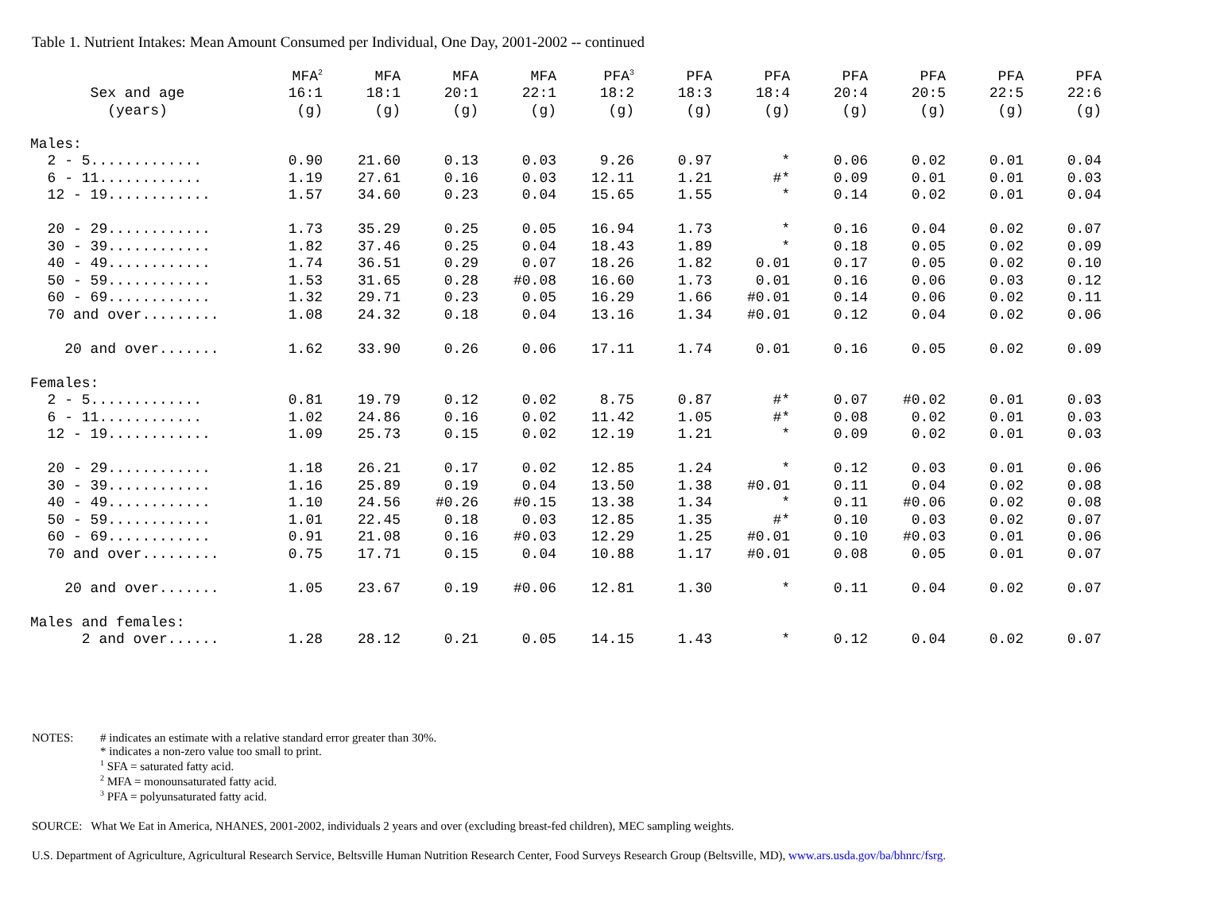Table 1. Nutrient Intakes: Mean Amount Consumed per Individual, One Day, 2001-2002 -- continued
| | MFA<sup>2</sup> | MFA | MFA | MFA | PFA<sup>3</sup> | PFA | PFA | PFA | PFA | PFA | PFA |
| --- | --- | --- | --- | --- | --- | --- | --- | --- | --- | --- | --- |
| Sex and age | 16:1 | 18:1 | 20:1 | 22:1 | 18:2 | 18:3 | 18:4 | 20:4 | 20:5 | 22:5 | 22:6 |
| (years) | (g) | (g) | (g) | (g) | (g) | (g) | (g) | (g) | (g) | (g) | (g) |
| Males: | | | | | | | | | | | |
| 2 - 5............. | 0.90 | 21.60 | 0.13 | 0.03 | 9.26 | 0.97 | * | 0.06 | 0.02 | 0.01 | 0.04 |
| 6 - 11............ | 1.19 | 27.61 | 0.16 | 0.03 | 12.11 | 1.21 | #* | 0.09 | 0.01 | 0.01 | 0.03 |
| 12 - 19............ | 1.57 | 34.60 | 0.23 | 0.04 | 15.65 | 1.55 | * | 0.14 | 0.02 | 0.01 | 0.04 |
| 20 - 29............ | 1.73 | 35.29 | 0.25 | 0.05 | 16.94 | 1.73 | * | 0.16 | 0.04 | 0.02 | 0.07 |
| 30 - 39............ | 1.82 | 37.46 | 0.25 | 0.04 | 18.43 | 1.89 | * | 0.18 | 0.05 | 0.02 | 0.09 |
| 40 - 49............ | 1.74 | 36.51 | 0.29 | 0.07 | 18.26 | 1.82 | 0.01 | 0.17 | 0.05 | 0.02 | 0.10 |
| 50 - 59............ | 1.53 | 31.65 | 0.28 | #0.08 | 16.60 | 1.73 | 0.01 | 0.16 | 0.06 | 0.03 | 0.12 |
| 60 - 69............ | 1.32 | 29.71 | 0.23 | 0.05 | 16.29 | 1.66 | #0.01 | 0.14 | 0.06 | 0.02 | 0.11 |
| 70 and over......... | 1.08 | 24.32 | 0.18 | 0.04 | 13.16 | 1.34 | #0.01 | 0.12 | 0.04 | 0.02 | 0.06 |
| 20 and over....... | 1.62 | 33.90 | 0.26 | 0.06 | 17.11 | 1.74 | 0.01 | 0.16 | 0.05 | 0.02 | 0.09 |
| Females: | | | | | | | | | | | |
| 2 - 5............. | 0.81 | 19.79 | 0.12 | 0.02 | 8.75 | 0.87 | #* | 0.07 | #0.02 | 0.01 | 0.03 |
| 6 - 11............ | 1.02 | 24.86 | 0.16 | 0.02 | 11.42 | 1.05 | #* | 0.08 | 0.02 | 0.01 | 0.03 |
| 12 - 19............ | 1.09 | 25.73 | 0.15 | 0.02 | 12.19 | 1.21 | * | 0.09 | 0.02 | 0.01 | 0.03 |
| 20 - 29............ | 1.18 | 26.21 | 0.17 | 0.02 | 12.85 | 1.24 | * | 0.12 | 0.03 | 0.01 | 0.06 |
| 30 - 39............ | 1.16 | 25.89 | 0.19 | 0.04 | 13.50 | 1.38 | #0.01 | 0.11 | 0.04 | 0.02 | 0.08 |
| 40 - 49............ | 1.10 | 24.56 | #0.26 | #0.15 | 13.38 | 1.34 | * | 0.11 | #0.06 | 0.02 | 0.08 |
| 50 - 59............ | 1.01 | 22.45 | 0.18 | 0.03 | 12.85 | 1.35 | #* | 0.10 | 0.03 | 0.02 | 0.07 |
| 60 - 69............ | 0.91 | 21.08 | 0.16 | #0.03 | 12.29 | 1.25 | #0.01 | 0.10 | #0.03 | 0.01 | 0.06 |
| 70 and over......... | 0.75 | 17.71 | 0.15 | 0.04 | 10.88 | 1.17 | #0.01 | 0.08 | 0.05 | 0.01 | 0.07 |
| 20 and over....... | 1.05 | 23.67 | 0.19 | #0.06 | 12.81 | 1.30 | * | 0.11 | 0.04 | 0.02 | 0.07 |
| Males and females: | | | | | | | | | | | |
| 2 and over...... | 1.28 | 28.12 | 0.21 | 0.05 | 14.15 | 1.43 | * | 0.12 | 0.04 | 0.02 | 0.07 |
NOTES: # indicates an estimate with a relative standard error greater than 30%.
* indicates a non-zero value too small to print.
<sup>1</sup> SFA = saturated fatty acid.
<sup>2</sup> MFA = monounsaturated fatty acid.
<sup>3</sup> PFA = polyunsaturated fatty acid.
SOURCE: What We Eat in America, NHANES, 2001-2002, individuals 2 years and over (excluding breast-fed children), MEC sampling weights.
U.S. Department of Agriculture, Agricultural Research Service, Beltsville Human Nutrition Research Center, Food Surveys Research Group (Beltsville, MD), www.ars.usda.gov/ba/bhnrc/fsrg.